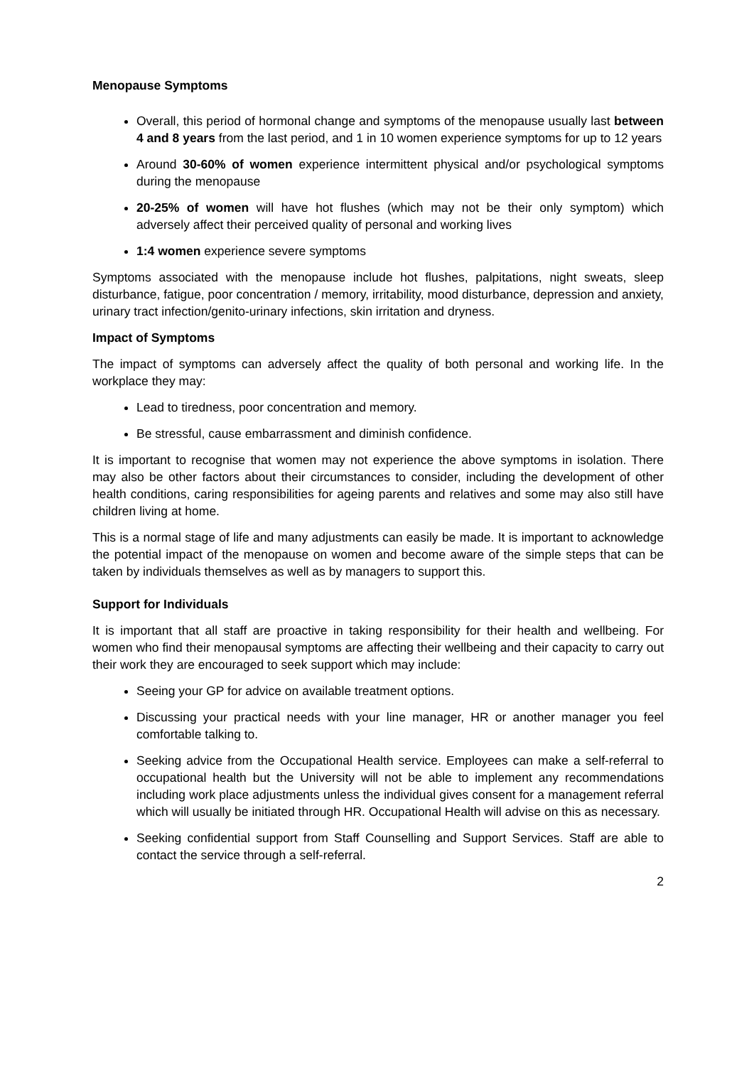Menopause Symptoms
Overall, this period of hormonal change and symptoms of the menopause usually last between 4 and 8 years from the last period, and 1 in 10 women experience symptoms for up to 12 years
Around 30-60% of women experience intermittent physical and/or psychological symptoms during the menopause
20-25% of women will have hot flushes (which may not be their only symptom) which adversely affect their perceived quality of personal and working lives
1:4 women experience severe symptoms
Symptoms associated with the menopause include hot flushes, palpitations, night sweats, sleep disturbance, fatigue, poor concentration / memory, irritability, mood disturbance, depression and anxiety, urinary tract infection/genito-urinary infections, skin irritation and dryness.
Impact of Symptoms
The impact of symptoms can adversely affect the quality of both personal and working life. In the workplace they may:
Lead to tiredness, poor concentration and memory.
Be stressful, cause embarrassment and diminish confidence.
It is important to recognise that women may not experience the above symptoms in isolation. There may also be other factors about their circumstances to consider, including the development of other health conditions, caring responsibilities for ageing parents and relatives and some may also still have children living at home.
This is a normal stage of life and many adjustments can easily be made. It is important to acknowledge the potential impact of the menopause on women and become aware of the simple steps that can be taken by individuals themselves as well as by managers to support this.
Support for Individuals
It is important that all staff are proactive in taking responsibility for their health and wellbeing. For women who find their menopausal symptoms are affecting their wellbeing and their capacity to carry out their work they are encouraged to seek support which may include:
Seeing your GP for advice on available treatment options.
Discussing your practical needs with your line manager, HR or another manager you feel comfortable talking to.
Seeking advice from the Occupational Health service. Employees can make a self-referral to occupational health but the University will not be able to implement any recommendations including work place adjustments unless the individual gives consent for a management referral which will usually be initiated through HR. Occupational Health will advise on this as necessary.
Seeking confidential support from Staff Counselling and Support Services. Staff are able to contact the service through a self-referral.
2